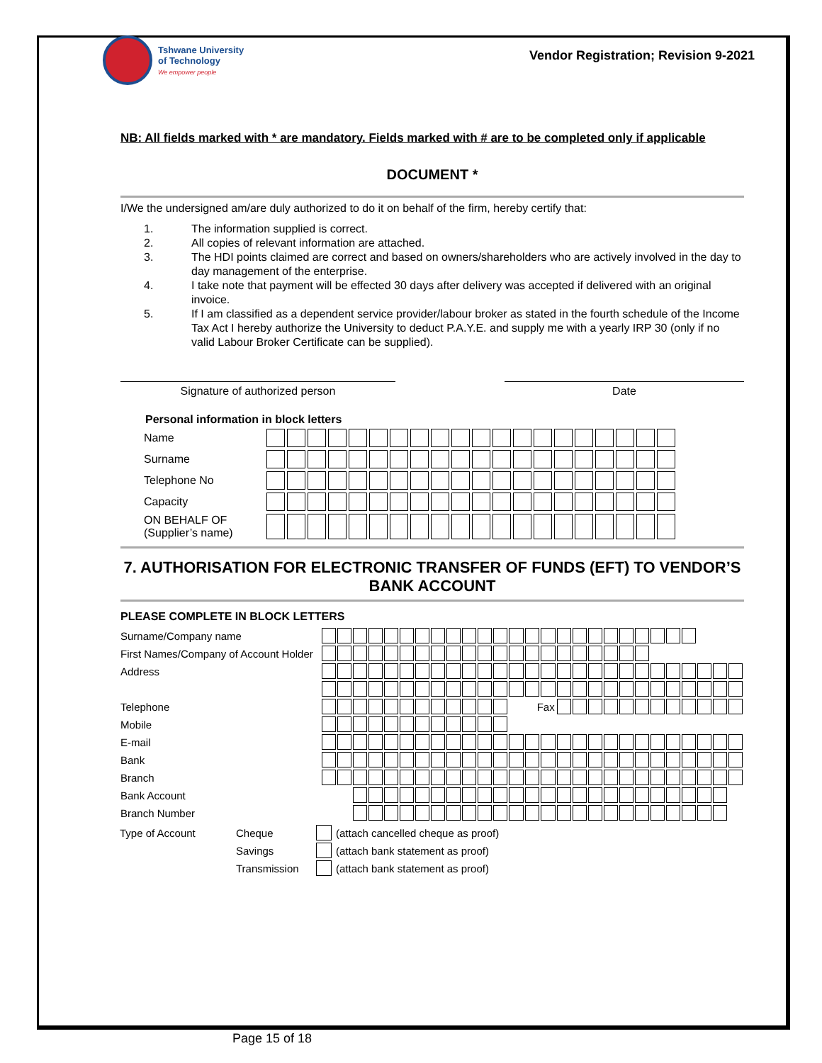Tshwane University
of Technology
We empower people
Vendor Registration; Revision 9-2021
NB: All fields marked with * are mandatory. Fields marked with # are to be completed only if applicable
DOCUMENT *
I/We the undersigned am/are duly authorized to do it on behalf of the firm, hereby certify that:
1. The information supplied is correct.
2. All copies of relevant information are attached.
3. The HDI points claimed are correct and based on owners/shareholders who are actively involved in the day to day management of the enterprise.
4. I take note that payment will be effected 30 days after delivery was accepted if delivered with an original invoice.
5. If I am classified as a dependent service provider/labour broker as stated in the fourth schedule of the Income Tax Act I hereby authorize the University to deduct P.A.Y.E. and supply me with a yearly IRP 30 (only if no valid Labour Broker Certificate can be supplied).
Signature of authorized person Date
Personal information in block letters
| Name | | | | | | | | | | | | | | | | | | | | |
| Surname | | | | | | | | | | | | | | | | | | | | |
| Telephone No | | | | | | | | | | | | | | | | | | | | |
| Capacity | | | | | | | | | | | | | | | | | | | | |
| ON BEHALF OF (Supplier’s name) | | | | | | | | | | | | | | | | | | | | |
7. AUTHORISATION FOR ELECTRONIC TRANSFER OF FUNDS (EFT) TO VENDOR’S BANK ACCOUNT
PLEASE COMPLETE IN BLOCK LETTERS
| Surname/Company name | | | | | | | | | | | | | | | | | | | | | | | | | | | |
| First Names/Company of Account Holder | | | | | | | | | | | | | | | | | | | | | | | | | | | |
| Address | | | | | | | | | | | | | | | | | | | | | | | | | | | |
| Telephone | | | | | | | | | | | | | Fax | | | | | | | | | | | | | | |
| Mobile | | | | | | | | | | | | | | | | | | | | | | | | | | | |
| E-mail | | | | | | | | | | | | | | | | | | | | | | | | | | | |
| Bank | | | | | | | | | | | | | | | | | | | | | | | | | | | |
| Branch | | | | | | | | | | | | | | | | | | | | | | | | | | | |
| Bank Account | | | | | | | | | | | | | | | | | | | | | | | | | | | |
| Branch Number | | | | | | | | | | | | | | | | | | | | | | | | | | | |
| Type of Account | Cheque | | (attach cancelled cheque as proof) |
| | Savings | | (attach bank statement as proof) |
| | Transmission | | (attach bank statement as proof) |
Page 15 of 18